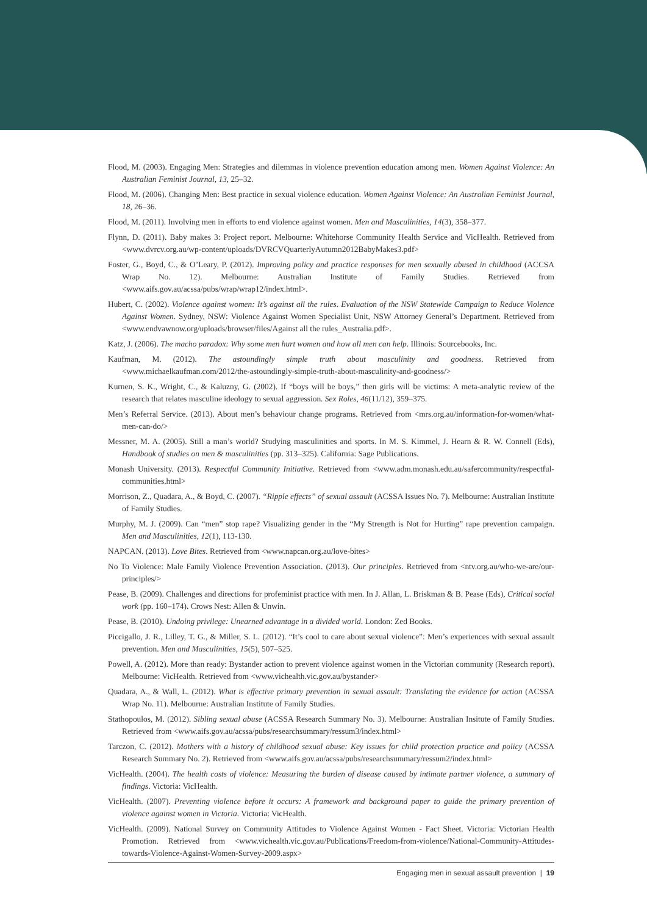Flood, M. (2003). Engaging Men: Strategies and dilemmas in violence prevention education among men. Women Against Violence: An Australian Feminist Journal, 13, 25–32.
Flood, M. (2006). Changing Men: Best practice in sexual violence education. Women Against Violence: An Australian Feminist Journal, 18, 26–36.
Flood, M. (2011). Involving men in efforts to end violence against women. Men and Masculinities, 14(3), 358–377.
Flynn, D. (2011). Baby makes 3: Project report. Melbourne: Whitehorse Community Health Service and VicHealth. Retrieved from <www.dvrcv.org.au/wp-content/uploads/DVRCVQuarterlyAutumn2012BabyMakes3.pdf>
Foster, G., Boyd, C., & O’Leary, P. (2012). Improving policy and practice responses for men sexually abused in childhood (ACCSA Wrap No. 12). Melbourne: Australian Institute of Family Studies. Retrieved from <www.aifs.gov.au/acssa/pubs/wrap/wrap12/index.html>.
Hubert, C. (2002). Violence against women: It’s against all the rules. Evaluation of the NSW Statewide Campaign to Reduce Violence Against Women. Sydney, NSW: Violence Against Women Specialist Unit, NSW Attorney General’s Department. Retrieved from <www.endvawnow.org/uploads/browser/files/Against all the rules_Australia.pdf>.
Katz, J. (2006). The macho paradox: Why some men hurt women and how all men can help. Illinois: Sourcebooks, Inc.
Kaufman, M. (2012). The astoundingly simple truth about masculinity and goodness. Retrieved from <www.michaelkaufman.com/2012/the-astoundingly-simple-truth-about-masculinity-and-goodness/>
Kurnen, S. K., Wright, C., & Kaluzny, G. (2002). If “boys will be boys,” then girls will be victims: A meta-analytic review of the research that relates masculine ideology to sexual aggression. Sex Roles, 46(11/12), 359–375.
Men’s Referral Service. (2013). About men’s behaviour change programs. Retrieved from <mrs.org.au/information-for-women/what-men-can-do/>
Messner, M. A. (2005). Still a man’s world? Studying masculinities and sports. In M. S. Kimmel, J. Hearn & R. W. Connell (Eds), Handbook of studies on men & masculinities (pp. 313–325). California: Sage Publications.
Monash University. (2013). Respectful Community Initiative. Retrieved from <www.adm.monash.edu.au/safercommunity/respectful-communities.html>
Morrison, Z., Quadara, A., & Boyd, C. (2007). “Ripple effects” of sexual assault (ACSSA Issues No. 7). Melbourne: Australian Institute of Family Studies.
Murphy, M. J. (2009). Can “men” stop rape? Visualizing gender in the “My Strength is Not for Hurting” rape prevention campaign. Men and Masculinities, 12(1), 113-130.
NAPCAN. (2013). Love Bites. Retrieved from <www.napcan.org.au/love-bites>
No To Violence: Male Family Violence Prevention Association. (2013). Our principles. Retrieved from <ntv.org.au/who-we-are/our-principles/>
Pease, B. (2009). Challenges and directions for profeminist practice with men. In J. Allan, L. Briskman & B. Pease (Eds), Critical social work (pp. 160–174). Crows Nest: Allen & Unwin.
Pease, B. (2010). Undoing privilege: Unearned advantage in a divided world. London: Zed Books.
Piccigallo, J. R., Lilley, T. G., & Miller, S. L. (2012). “It’s cool to care about sexual violence”: Men’s experiences with sexual assault prevention. Men and Masculinities, 15(5), 507–525.
Powell, A. (2012). More than ready: Bystander action to prevent violence against women in the Victorian community (Research report). Melbourne: VicHealth. Retrieved from <www.vichealth.vic.gov.au/bystander>
Quadara, A., & Wall, L. (2012). What is effective primary prevention in sexual assault: Translating the evidence for action (ACSSA Wrap No. 11). Melbourne: Australian Institute of Family Studies.
Stathopoulos, M. (2012). Sibling sexual abuse (ACSSA Research Summary No. 3). Melbourne: Australian Insitute of Family Studies. Retrieved from <www.aifs.gov.au/acssa/pubs/researchsummary/ressum3/index.html>
Tarczon, C. (2012). Mothers with a history of childhood sexual abuse: Key issues for child protection practice and policy (ACSSA Research Summary No. 2). Retrieved from <www.aifs.gov.au/acssa/pubs/researchsummary/ressum2/index.html>
VicHealth. (2004). The health costs of violence: Measuring the burden of disease caused by intimate partner violence, a summary of findings. Victoria: VicHealth.
VicHealth. (2007). Preventing violence before it occurs: A framework and background paper to guide the primary prevention of violence against women in Victoria. Victoria: VicHealth.
VicHealth. (2009). National Survey on Community Attitudes to Violence Against Women - Fact Sheet. Victoria: Victorian Health Promotion. Retrieved from <www.vichealth.vic.gov.au/Publications/Freedom-from-violence/National-Community-Attitudes-towards-Violence-Against-Women-Survey-2009.aspx>
Engaging men in sexual assault prevention | 19